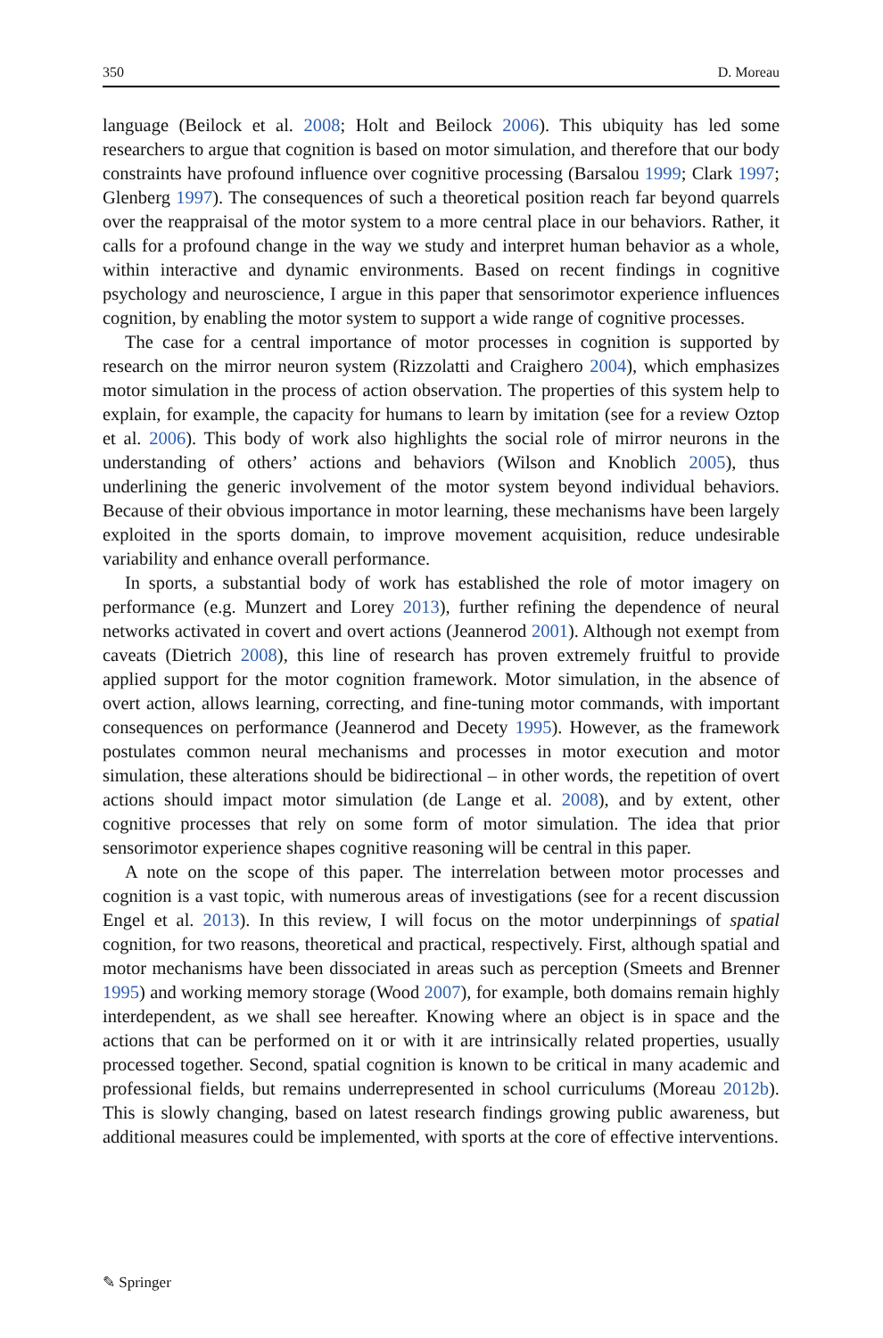350 D. Moreau
language (Beilock et al. 2008; Holt and Beilock 2006). This ubiquity has led some researchers to argue that cognition is based on motor simulation, and therefore that our body constraints have profound influence over cognitive processing (Barsalou 1999; Clark 1997; Glenberg 1997). The consequences of such a theoretical position reach far beyond quarrels over the reappraisal of the motor system to a more central place in our behaviors. Rather, it calls for a profound change in the way we study and interpret human behavior as a whole, within interactive and dynamic environments. Based on recent findings in cognitive psychology and neuroscience, I argue in this paper that sensorimotor experience influences cognition, by enabling the motor system to support a wide range of cognitive processes.
The case for a central importance of motor processes in cognition is supported by research on the mirror neuron system (Rizzolatti and Craighero 2004), which emphasizes motor simulation in the process of action observation. The properties of this system help to explain, for example, the capacity for humans to learn by imitation (see for a review Oztop et al. 2006). This body of work also highlights the social role of mirror neurons in the understanding of others’ actions and behaviors (Wilson and Knoblich 2005), thus underlining the generic involvement of the motor system beyond individual behaviors. Because of their obvious importance in motor learning, these mechanisms have been largely exploited in the sports domain, to improve movement acquisition, reduce undesirable variability and enhance overall performance.
In sports, a substantial body of work has established the role of motor imagery on performance (e.g. Munzert and Lorey 2013), further refining the dependence of neural networks activated in covert and overt actions (Jeannerod 2001). Although not exempt from caveats (Dietrich 2008), this line of research has proven extremely fruitful to provide applied support for the motor cognition framework. Motor simulation, in the absence of overt action, allows learning, correcting, and fine-tuning motor commands, with important consequences on performance (Jeannerod and Decety 1995). However, as the framework postulates common neural mechanisms and processes in motor execution and motor simulation, these alterations should be bidirectional – in other words, the repetition of overt actions should impact motor simulation (de Lange et al. 2008), and by extent, other cognitive processes that rely on some form of motor simulation. The idea that prior sensorimotor experience shapes cognitive reasoning will be central in this paper.
A note on the scope of this paper. The interrelation between motor processes and cognition is a vast topic, with numerous areas of investigations (see for a recent discussion Engel et al. 2013). In this review, I will focus on the motor underpinnings of spatial cognition, for two reasons, theoretical and practical, respectively. First, although spatial and motor mechanisms have been dissociated in areas such as perception (Smeets and Brenner 1995) and working memory storage (Wood 2007), for example, both domains remain highly interdependent, as we shall see hereafter. Knowing where an object is in space and the actions that can be performed on it or with it are intrinsically related properties, usually processed together. Second, spatial cognition is known to be critical in many academic and professional fields, but remains underrepresented in school curriculums (Moreau 2012b). This is slowly changing, based on latest research findings growing public awareness, but additional measures could be implemented, with sports at the core of effective interventions.
✎ Springer